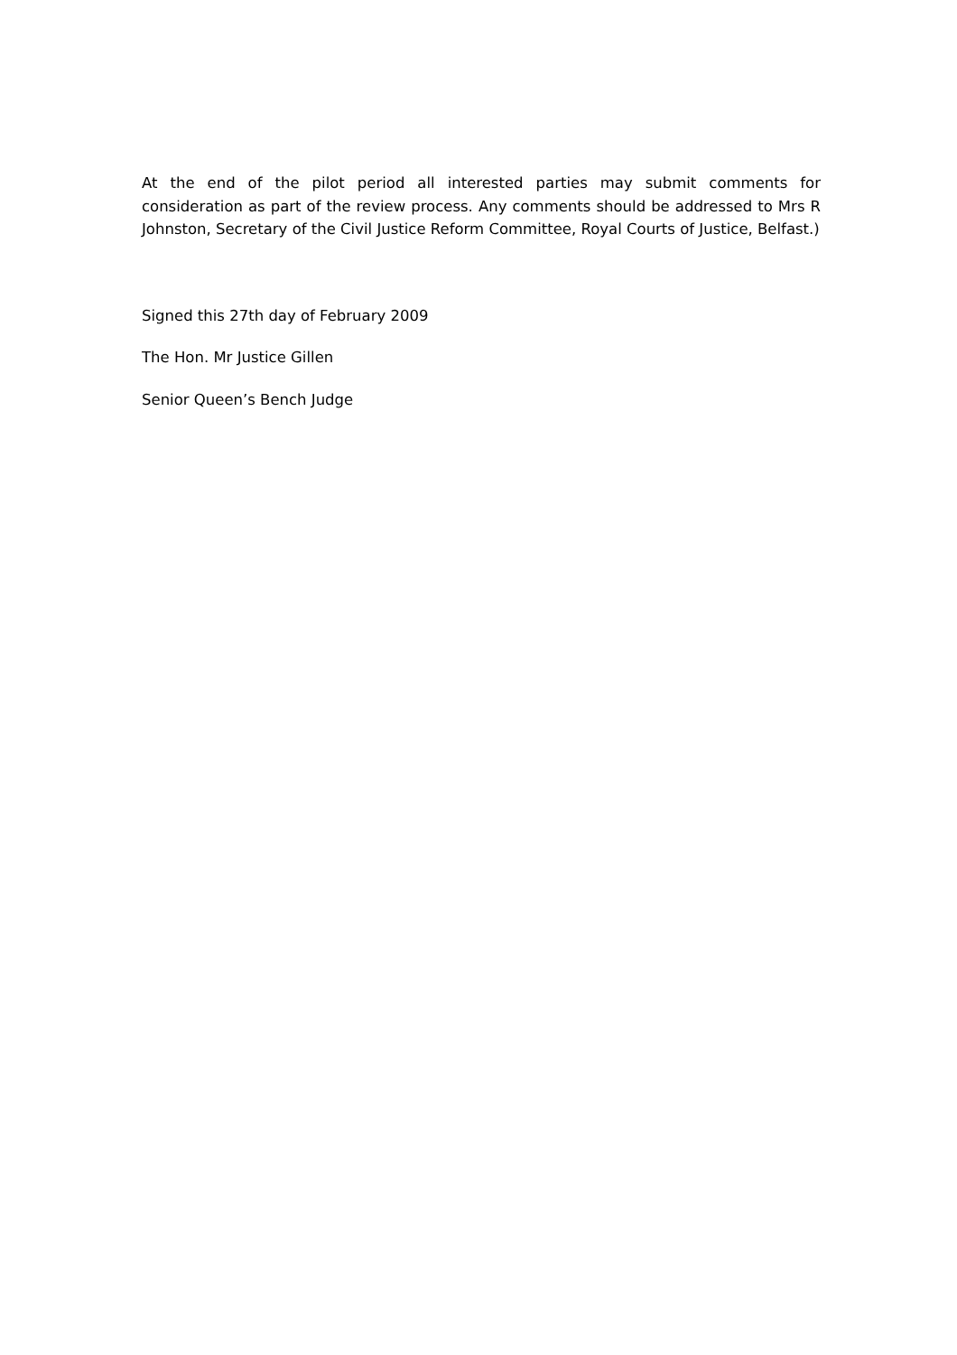At the end of the pilot period all interested parties may submit comments for consideration as part of the review process. Any comments should be addressed to Mrs R Johnston, Secretary of the Civil Justice Reform Committee, Royal Courts of Justice, Belfast.)
Signed this 27th day of February 2009
The Hon. Mr Justice Gillen
Senior Queen’s Bench Judge